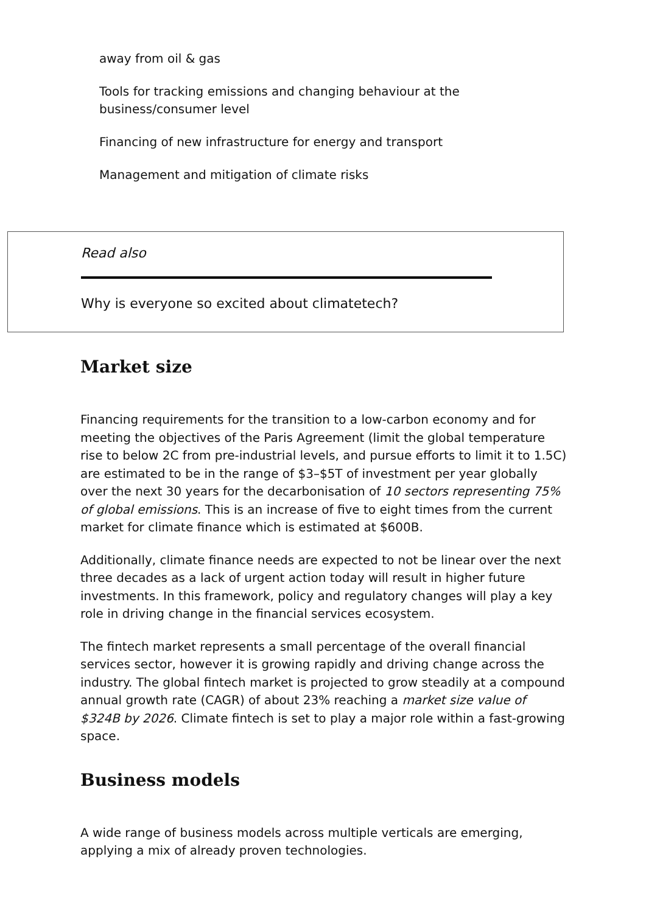away from oil & gas
Tools for tracking emissions and changing behaviour at the business/consumer level
Financing of new infrastructure for energy and transport
Management and mitigation of climate risks
Read also
Why is everyone so excited about climatetech?
Market size
Financing requirements for the transition to a low-carbon economy and for meeting the objectives of the Paris Agreement (limit the global temperature rise to below 2C from pre-industrial levels, and pursue efforts to limit it to 1.5C) are estimated to be in the range of $3–$5T of investment per year globally over the next 30 years for the decarbonisation of 10 sectors representing 75% of global emissions. This is an increase of five to eight times from the current market for climate finance which is estimated at $600B.
Additionally, climate finance needs are expected to not be linear over the next three decades as a lack of urgent action today will result in higher future investments. In this framework, policy and regulatory changes will play a key role in driving change in the financial services ecosystem.
The fintech market represents a small percentage of the overall financial services sector, however it is growing rapidly and driving change across the industry. The global fintech market is projected to grow steadily at a compound annual growth rate (CAGR) of about 23% reaching a market size value of $324B by 2026. Climate fintech is set to play a major role within a fast-growing space.
Business models
A wide range of business models across multiple verticals are emerging, applying a mix of already proven technologies.